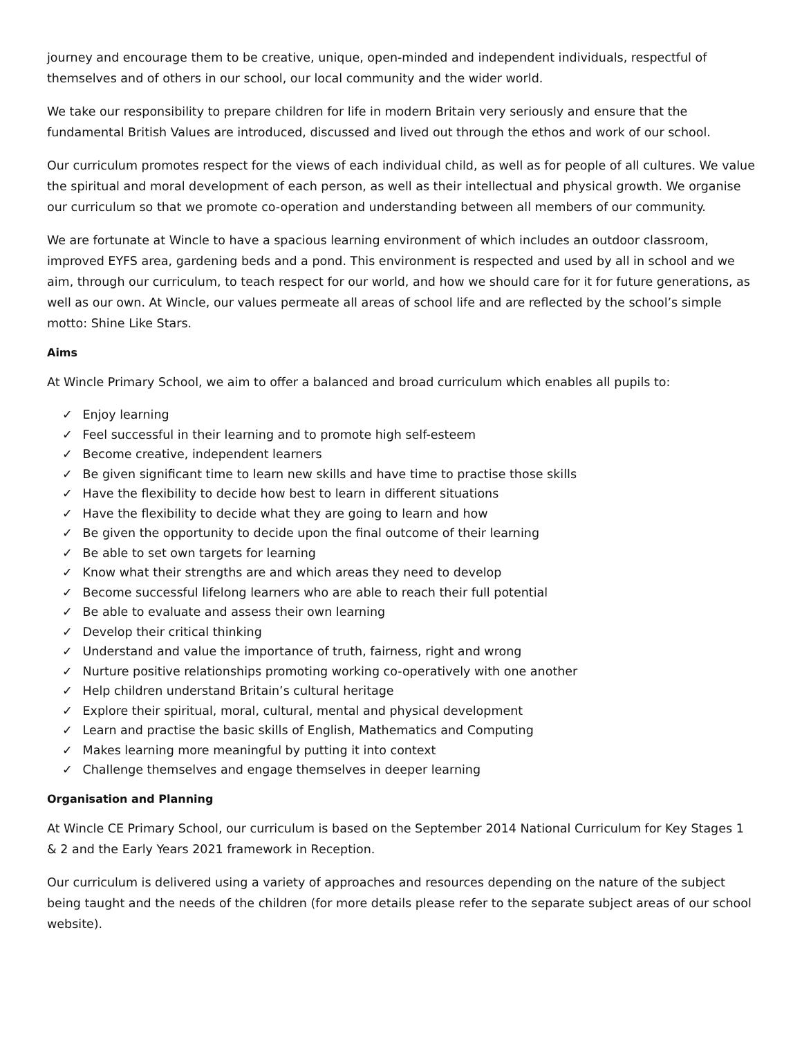journey and encourage them to be creative, unique, open-minded and independent individuals, respectful of themselves and of others in our school, our local community and the wider world.
We take our responsibility to prepare children for life in modern Britain very seriously and ensure that the fundamental British Values are introduced, discussed and lived out through the ethos and work of our school.
Our curriculum promotes respect for the views of each individual child, as well as for people of all cultures. We value the spiritual and moral development of each person, as well as their intellectual and physical growth. We organise our curriculum so that we promote co-operation and understanding between all members of our community.
We are fortunate at Wincle to have a spacious learning environment of which includes an outdoor classroom, improved EYFS area, gardening beds and a pond. This environment is respected and used by all in school and we aim, through our curriculum, to teach respect for our world, and how we should care for it for future generations, as well as our own. At Wincle, our values permeate all areas of school life and are reflected by the school’s simple motto: Shine Like Stars.
Aims
At Wincle Primary School, we aim to offer a balanced and broad curriculum which enables all pupils to:
✓ Enjoy learning
✓ Feel successful in their learning and to promote high self-esteem
✓ Become creative, independent learners
✓ Be given significant time to learn new skills and have time to practise those skills
✓ Have the flexibility to decide how best to learn in different situations
✓ Have the flexibility to decide what they are going to learn and how
✓ Be given the opportunity to decide upon the final outcome of their learning
✓ Be able to set own targets for learning
✓ Know what their strengths are and which areas they need to develop
✓ Become successful lifelong learners who are able to reach their full potential
✓ Be able to evaluate and assess their own learning
✓ Develop their critical thinking
✓ Understand and value the importance of truth, fairness, right and wrong
✓ Nurture positive relationships promoting working co-operatively with one another
✓ Help children understand Britain’s cultural heritage
✓ Explore their spiritual, moral, cultural, mental and physical development
✓ Learn and practise the basic skills of English, Mathematics and Computing
✓ Makes learning more meaningful by putting it into context
✓ Challenge themselves and engage themselves in deeper learning
Organisation and Planning
At Wincle CE Primary School, our curriculum is based on the September 2014 National Curriculum for Key Stages 1 & 2 and the Early Years 2021 framework in Reception.
Our curriculum is delivered using a variety of approaches and resources depending on the nature of the subject being taught and the needs of the children (for more details please refer to the separate subject areas of our school website).